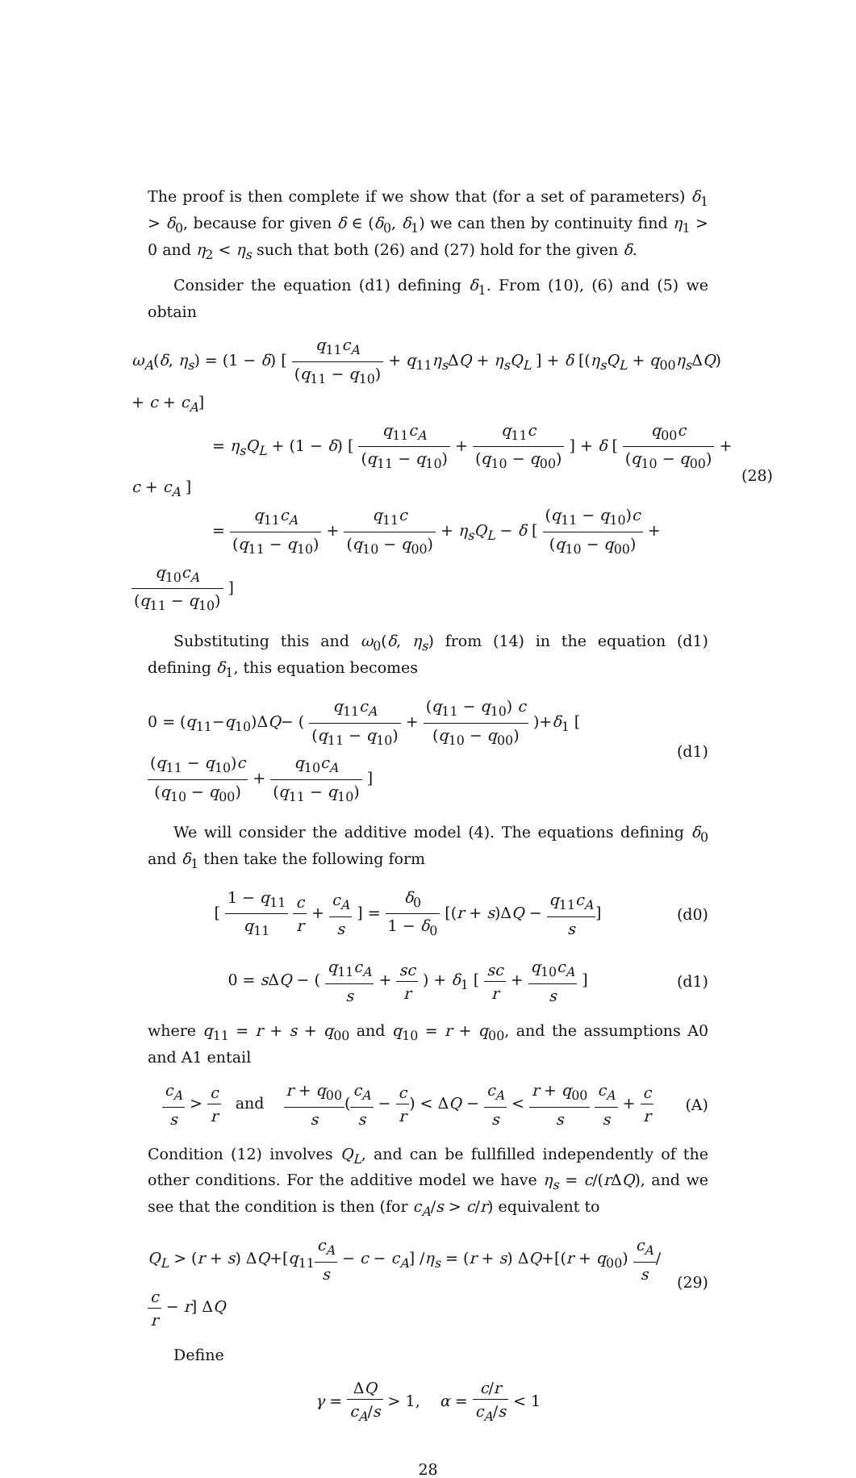The proof is then complete if we show that (for a set of parameters) δ<sub>1</sub> > δ<sub>0</sub>, because for given δ ∈ (δ<sub>0</sub>, δ<sub>1</sub>) we can then by continuity find η<sub>1</sub> > 0 and η<sub>2</sub> < η<sub>s</sub> such that both (26) and (27) hold for the given δ.
Consider the equation (d1) defining δ<sub>1</sub>. From (10), (6) and (5) we obtain
ω<sub>A</sub>(δ, η<sub>s</sub>) = (1 − δ) [ q<sub>11</sub>c<sub>A</sub> (q<sub>11</sub> − q<sub>10</sub>) + q<sub>11</sub>η<sub>s</sub> ΔQ + η<sub>s</sub>Q<sub>L</sub> ] + δ [(η<sub>s</sub>Q<sub>L</sub> + q<sub>00</sub>η<sub>s</sub> ΔQ) + c + c<sub>A</sub>]
= η<sub>s</sub>Q<sub>L</sub> + (1 − δ) [ q<sub>11</sub>c<sub>A</sub> (q<sub>11</sub> − q<sub>10</sub>) + q<sub>11</sub>c (q<sub>10</sub> − q<sub>00</sub>) ] + δ [ q<sub>00</sub>c (q<sub>10</sub> − q<sub>00</sub>) + c + c<sub>A</sub> ]
= q<sub>11</sub>c<sub>A</sub> (q<sub>11</sub> − q<sub>10</sub>) + q<sub>11</sub>c (q<sub>10</sub> − q<sub>00</sub>) + η<sub>s</sub>Q<sub>L</sub> − δ [ (q<sub>11</sub> − q<sub>10</sub>)c (q<sub>10</sub> − q<sub>00</sub>) + q<sub>10</sub>c<sub>A</sub> (q<sub>11</sub> − q<sub>10</sub>) ]
(28)
Substituting this and ω<sub>0</sub>(δ, η<sub>s</sub>) from (14) in the equation (d1) defining δ<sub>1</sub>, this equation becomes
0 = (q<sub>11</sub>−q<sub>10</sub>)ΔQ− ( q<sub>11</sub>c<sub>A</sub> (q<sub>11</sub> − q<sub>10</sub>) + (q<sub>11</sub> − q<sub>10</sub>) c (q<sub>10</sub> − q<sub>00</sub>) )+δ<sub>1</sub> [ (q<sub>11</sub> − q<sub>10</sub>)c (q<sub>10</sub> − q<sub>00</sub>) + q<sub>10</sub>c<sub>A</sub> (q<sub>11</sub> − q<sub>10</sub>) ]
(d1)
We will consider the additive model (4). The equations defining δ<sub>0</sub> and δ<sub>1</sub> then take the following form
[ 1 − q<sub>11</sub> q<sub>11</sub> c r + c<sub>A</sub> s ] = δ<sub>0</sub> 1 − δ<sub>0</sub> [(r + s)ΔQ − q<sub>11</sub>c<sub>A</sub> s]
(d0)
0 = s ΔQ − ( q<sub>11</sub>c<sub>A</sub> s + sc r ) + δ<sub>1</sub> [ sc r + q<sub>10</sub>c<sub>A</sub> s ]
(d1)
where q<sub>11</sub> = r + s + q<sub>00</sub> and q<sub>10</sub> = r + q<sub>00</sub>, and the assumptions A0 and A1 entail
c<sub>A</sub> s > c r and r + q<sub>00</sub> s(c<sub>A</sub> s − c r) < ΔQ − c<sub>A</sub> s < r + q<sub>00</sub> s c<sub>A</sub> s + c r
(A)
Condition (12) involves Q<sub>L</sub>, and can be fullfilled independently of the other conditions. For the additive model we have η<sub>s</sub> = c/(r ΔQ), and we see that the condition is then (for c<sub>A</sub>/s > c/r) equivalent to
Q<sub>L</sub> > (r + s) ΔQ+[q<sub>11</sub>c<sub>A</sub> s − c − c<sub>A</sub>] /η<sub>s</sub> = (r + s) ΔQ+[(r + q<sub>00</sub>) c<sub>A</sub> s/c r − r] ΔQ
(29)
Define
γ = ΔQ c<sub>A</sub>/s > 1, α = c/r c<sub>A</sub>/s < 1
28